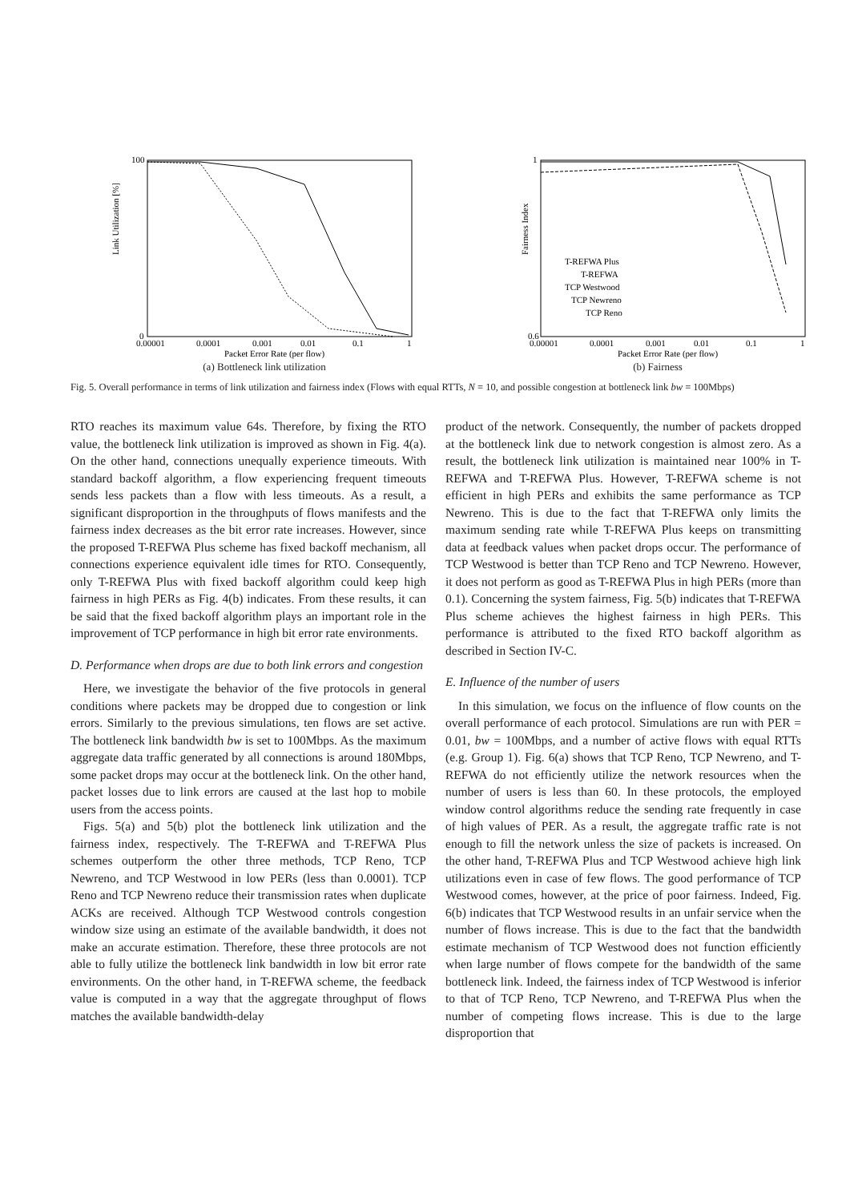Link Utilization [%]
0
100
0.00001
0.0001
0.001
0.01
0.1
1
Packet Error Rate (per flow)
(a) Bottleneck link utilization
Fairness Index
1
0.6
0.00001
0.0001
0.001
0.01
0.1
1
T-REFWA Plus
T-REFWA
TCP Westwood
TCP Newreno
TCP Reno
Packet Error Rate (per flow)
(b) Fairness
Fig. 5. Overall performance in terms of link utilization and fairness index (Flows with equal RTTs, N = 10, and possible congestion at bottleneck link bw = 100Mbps)
RTO reaches its maximum value 64s. Therefore, by fixing the RTO value, the bottleneck link utilization is improved as shown in Fig. 4(a). On the other hand, connections unequally experience timeouts. With standard backoff algorithm, a flow experiencing frequent timeouts sends less packets than a flow with less timeouts. As a result, a significant disproportion in the throughputs of flows manifests and the fairness index decreases as the bit error rate increases. However, since the proposed T-REFWA Plus scheme has fixed backoff mechanism, all connections experience equivalent idle times for RTO. Consequently, only T-REFWA Plus with fixed backoff algorithm could keep high fairness in high PERs as Fig. 4(b) indicates. From these results, it can be said that the fixed backoff algorithm plays an important role in the improvement of TCP performance in high bit error rate environments.
D. Performance when drops are due to both link errors and congestion
Here, we investigate the behavior of the five protocols in general conditions where packets may be dropped due to congestion or link errors. Similarly to the previous simulations, ten flows are set active. The bottleneck link bandwidth bw is set to 100Mbps. As the maximum aggregate data traffic generated by all connections is around 180Mbps, some packet drops may occur at the bottleneck link. On the other hand, packet losses due to link errors are caused at the last hop to mobile users from the access points.
Figs. 5(a) and 5(b) plot the bottleneck link utilization and the fairness index, respectively. The T-REFWA and T-REFWA Plus schemes outperform the other three methods, TCP Reno, TCP Newreno, and TCP Westwood in low PERs (less than 0.0001). TCP Reno and TCP Newreno reduce their transmission rates when duplicate ACKs are received. Although TCP Westwood controls congestion window size using an estimate of the available bandwidth, it does not make an accurate estimation. Therefore, these three protocols are not able to fully utilize the bottleneck link bandwidth in low bit error rate environments. On the other hand, in T-REFWA scheme, the feedback value is computed in a way that the aggregate throughput of flows matches the available bandwidth-delay
product of the network. Consequently, the number of packets dropped at the bottleneck link due to network congestion is almost zero. As a result, the bottleneck link utilization is maintained near 100% in T-REFWA and T-REFWA Plus. However, T-REFWA scheme is not efficient in high PERs and exhibits the same performance as TCP Newreno. This is due to the fact that T-REFWA only limits the maximum sending rate while T-REFWA Plus keeps on transmitting data at feedback values when packet drops occur. The performance of TCP Westwood is better than TCP Reno and TCP Newreno. However, it does not perform as good as T-REFWA Plus in high PERs (more than 0.1). Concerning the system fairness, Fig. 5(b) indicates that T-REFWA Plus scheme achieves the highest fairness in high PERs. This performance is attributed to the fixed RTO backoff algorithm as described in Section IV-C.
E. Influence of the number of users
In this simulation, we focus on the influence of flow counts on the overall performance of each protocol. Simulations are run with PER = 0.01, bw = 100Mbps, and a number of active flows with equal RTTs (e.g. Group 1). Fig. 6(a) shows that TCP Reno, TCP Newreno, and T-REFWA do not efficiently utilize the network resources when the number of users is less than 60. In these protocols, the employed window control algorithms reduce the sending rate frequently in case of high values of PER. As a result, the aggregate traffic rate is not enough to fill the network unless the size of packets is increased. On the other hand, T-REFWA Plus and TCP Westwood achieve high link utilizations even in case of few flows. The good performance of TCP Westwood comes, however, at the price of poor fairness. Indeed, Fig. 6(b) indicates that TCP Westwood results in an unfair service when the number of flows increase. This is due to the fact that the bandwidth estimate mechanism of TCP Westwood does not function efficiently when large number of flows compete for the bandwidth of the same bottleneck link. Indeed, the fairness index of TCP Westwood is inferior to that of TCP Reno, TCP Newreno, and T-REFWA Plus when the number of competing flows increase. This is due to the large disproportion that